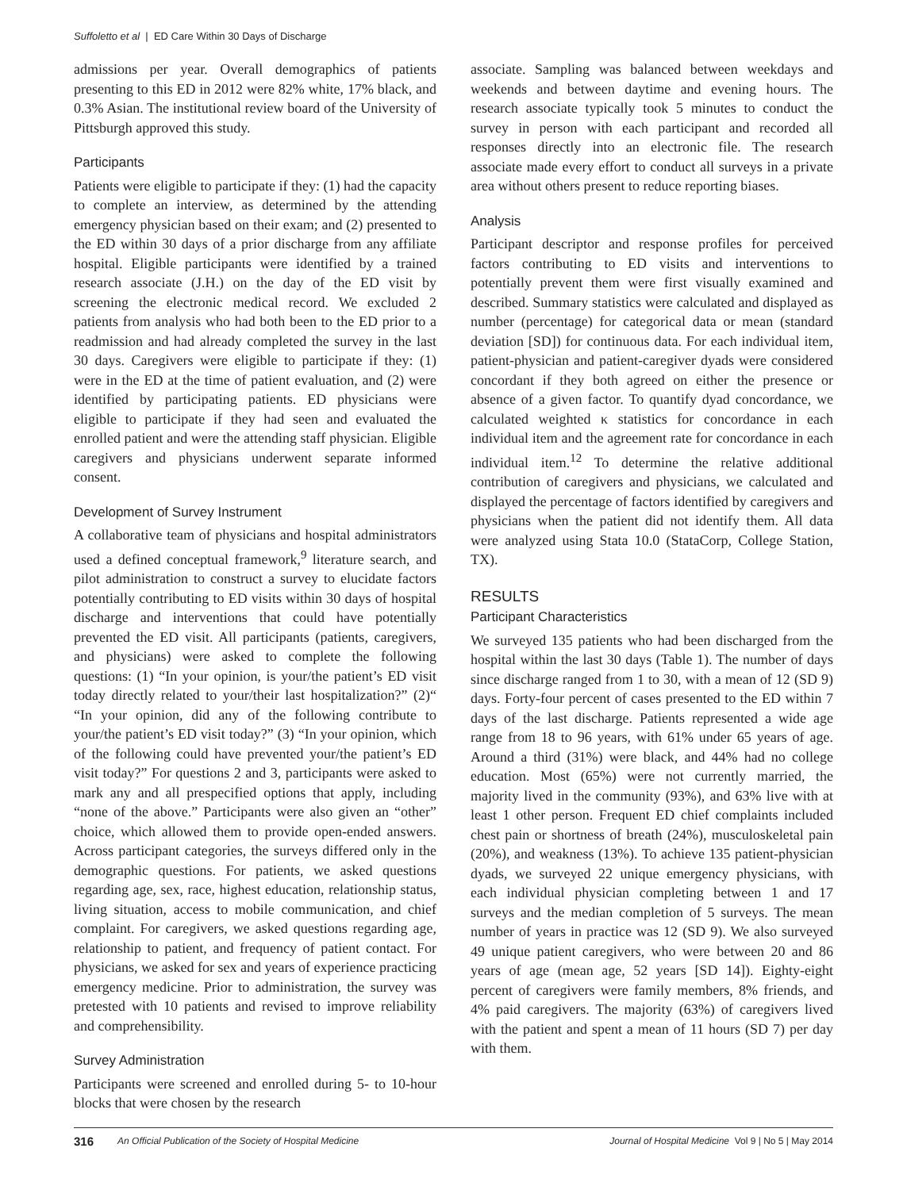Suffoletto et al | ED Care Within 30 Days of Discharge
admissions per year. Overall demographics of patients presenting to this ED in 2012 were 82% white, 17% black, and 0.3% Asian. The institutional review board of the University of Pittsburgh approved this study.
Participants
Patients were eligible to participate if they: (1) had the capacity to complete an interview, as determined by the attending emergency physician based on their exam; and (2) presented to the ED within 30 days of a prior discharge from any affiliate hospital. Eligible participants were identified by a trained research associate (J.H.) on the day of the ED visit by screening the electronic medical record. We excluded 2 patients from analysis who had both been to the ED prior to a readmission and had already completed the survey in the last 30 days. Caregivers were eligible to participate if they: (1) were in the ED at the time of patient evaluation, and (2) were identified by participating patients. ED physicians were eligible to participate if they had seen and evaluated the enrolled patient and were the attending staff physician. Eligible caregivers and physicians underwent separate informed consent.
Development of Survey Instrument
A collaborative team of physicians and hospital administrators used a defined conceptual framework,<sup>9</sup> literature search, and pilot administration to construct a survey to elucidate factors potentially contributing to ED visits within 30 days of hospital discharge and interventions that could have potentially prevented the ED visit. All participants (patients, caregivers, and physicians) were asked to complete the following questions: (1) “In your opinion, is your/the patient’s ED visit today directly related to your/their last hospitalization?” (2)“ “In your opinion, did any of the following contribute to your/the patient’s ED visit today?” (3) “In your opinion, which of the following could have prevented your/the patient’s ED visit today?” For questions 2 and 3, participants were asked to mark any and all prespecified options that apply, including “none of the above.” Participants were also given an “other” choice, which allowed them to provide open-ended answers. Across participant categories, the surveys differed only in the demographic questions. For patients, we asked questions regarding age, sex, race, highest education, relationship status, living situation, access to mobile communication, and chief complaint. For caregivers, we asked questions regarding age, relationship to patient, and frequency of patient contact. For physicians, we asked for sex and years of experience practicing emergency medicine. Prior to administration, the survey was pretested with 10 patients and revised to improve reliability and comprehensibility.
Survey Administration
Participants were screened and enrolled during 5- to 10-hour blocks that were chosen by the research
associate. Sampling was balanced between weekdays and weekends and between daytime and evening hours. The research associate typically took 5 minutes to conduct the survey in person with each participant and recorded all responses directly into an electronic file. The research associate made every effort to conduct all surveys in a private area without others present to reduce reporting biases.
Analysis
Participant descriptor and response profiles for perceived factors contributing to ED visits and interventions to potentially prevent them were first visually examined and described. Summary statistics were calculated and displayed as number (percentage) for categorical data or mean (standard deviation [SD]) for continuous data. For each individual item, patient-physician and patient-caregiver dyads were considered concordant if they both agreed on either the presence or absence of a given factor. To quantify dyad concordance, we calculated weighted κ statistics for concordance in each individual item and the agreement rate for concordance in each individual item.<sup>12</sup> To determine the relative additional contribution of caregivers and physicians, we calculated and displayed the percentage of factors identified by caregivers and physicians when the patient did not identify them. All data were analyzed using Stata 10.0 (StataCorp, College Station, TX).
RESULTS
Participant Characteristics
We surveyed 135 patients who had been discharged from the hospital within the last 30 days (Table 1). The number of days since discharge ranged from 1 to 30, with a mean of 12 (SD 9) days. Forty-four percent of cases presented to the ED within 7 days of the last discharge. Patients represented a wide age range from 18 to 96 years, with 61% under 65 years of age. Around a third (31%) were black, and 44% had no college education. Most (65%) were not currently married, the majority lived in the community (93%), and 63% live with at least 1 other person. Frequent ED chief complaints included chest pain or shortness of breath (24%), musculoskeletal pain (20%), and weakness (13%). To achieve 135 patient-physician dyads, we surveyed 22 unique emergency physicians, with each individual physician completing between 1 and 17 surveys and the median completion of 5 surveys. The mean number of years in practice was 12 (SD 9). We also surveyed 49 unique patient caregivers, who were between 20 and 86 years of age (mean age, 52 years [SD 14]). Eighty-eight percent of caregivers were family members, 8% friends, and 4% paid caregivers. The majority (63%) of caregivers lived with the patient and spent a mean of 11 hours (SD 7) per day with them.
316 An Official Publication of the Society of Hospital Medicine Journal of Hospital Medicine Vol 9 | No 5 | May 2014